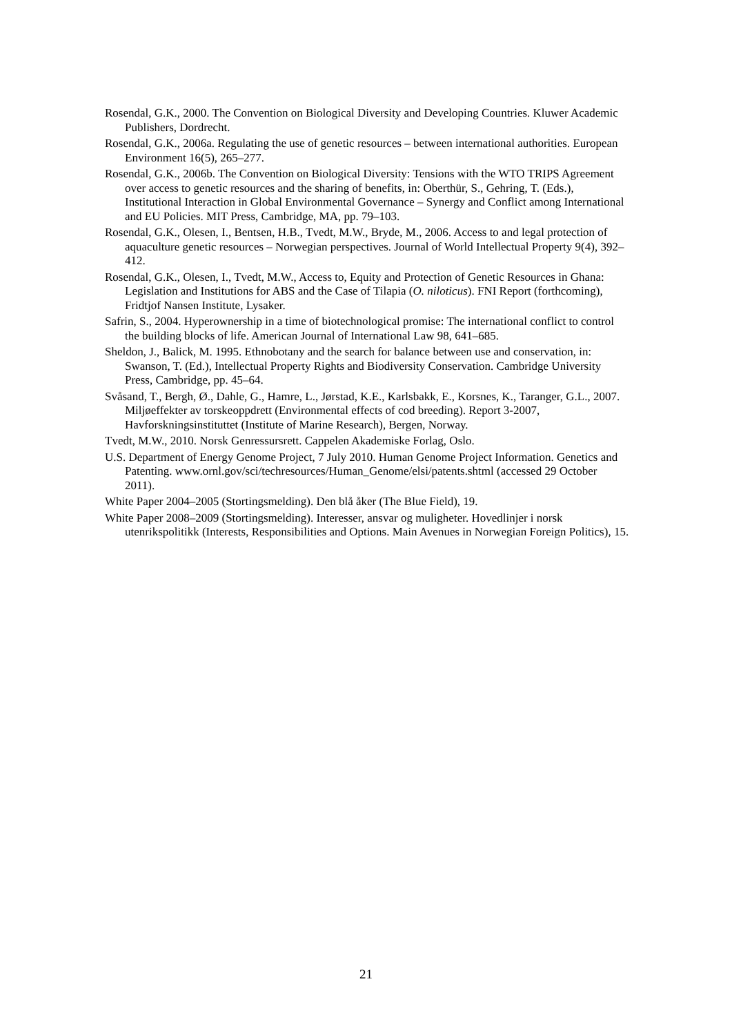Rosendal, G.K., 2000. The Convention on Biological Diversity and Developing Countries. Kluwer Academic Publishers, Dordrecht.
Rosendal, G.K., 2006a. Regulating the use of genetic resources – between international authorities. European Environment 16(5), 265–277.
Rosendal, G.K., 2006b. The Convention on Biological Diversity: Tensions with the WTO TRIPS Agreement over access to genetic resources and the sharing of benefits, in: Oberthür, S., Gehring, T. (Eds.), Institutional Interaction in Global Environmental Governance – Synergy and Conflict among International and EU Policies. MIT Press, Cambridge, MA, pp. 79–103.
Rosendal, G.K., Olesen, I., Bentsen, H.B., Tvedt, M.W., Bryde, M., 2006. Access to and legal protection of aquaculture genetic resources – Norwegian perspectives. Journal of World Intellectual Property 9(4), 392–412.
Rosendal, G.K., Olesen, I., Tvedt, M.W., Access to, Equity and Protection of Genetic Resources in Ghana: Legislation and Institutions for ABS and the Case of Tilapia (O. niloticus). FNI Report (forthcoming), Fridtjof Nansen Institute, Lysaker.
Safrin, S., 2004. Hyperownership in a time of biotechnological promise: The international conflict to control the building blocks of life. American Journal of International Law 98, 641–685.
Sheldon, J., Balick, M. 1995. Ethnobotany and the search for balance between use and conservation, in: Swanson, T. (Ed.), Intellectual Property Rights and Biodiversity Conservation. Cambridge University Press, Cambridge, pp. 45–64.
Svåsand, T., Bergh, Ø., Dahle, G., Hamre, L., Jørstad, K.E., Karlsbakk, E., Korsnes, K., Taranger, G.L., 2007. Miljøeffekter av torskeoppdrett (Environmental effects of cod breeding). Report 3-2007, Havforskningsinstituttet (Institute of Marine Research), Bergen, Norway.
Tvedt, M.W., 2010. Norsk Genressursrett. Cappelen Akademiske Forlag, Oslo.
U.S. Department of Energy Genome Project, 7 July 2010. Human Genome Project Information. Genetics and Patenting. www.ornl.gov/sci/techresources/Human_Genome/elsi/patents.shtml (accessed 29 October 2011).
White Paper 2004–2005 (Stortingsmelding). Den blå åker (The Blue Field), 19.
White Paper 2008–2009 (Stortingsmelding). Interesser, ansvar og muligheter. Hovedlinjer i norsk utenrikspolitikk (Interests, Responsibilities and Options. Main Avenues in Norwegian Foreign Politics), 15.
21